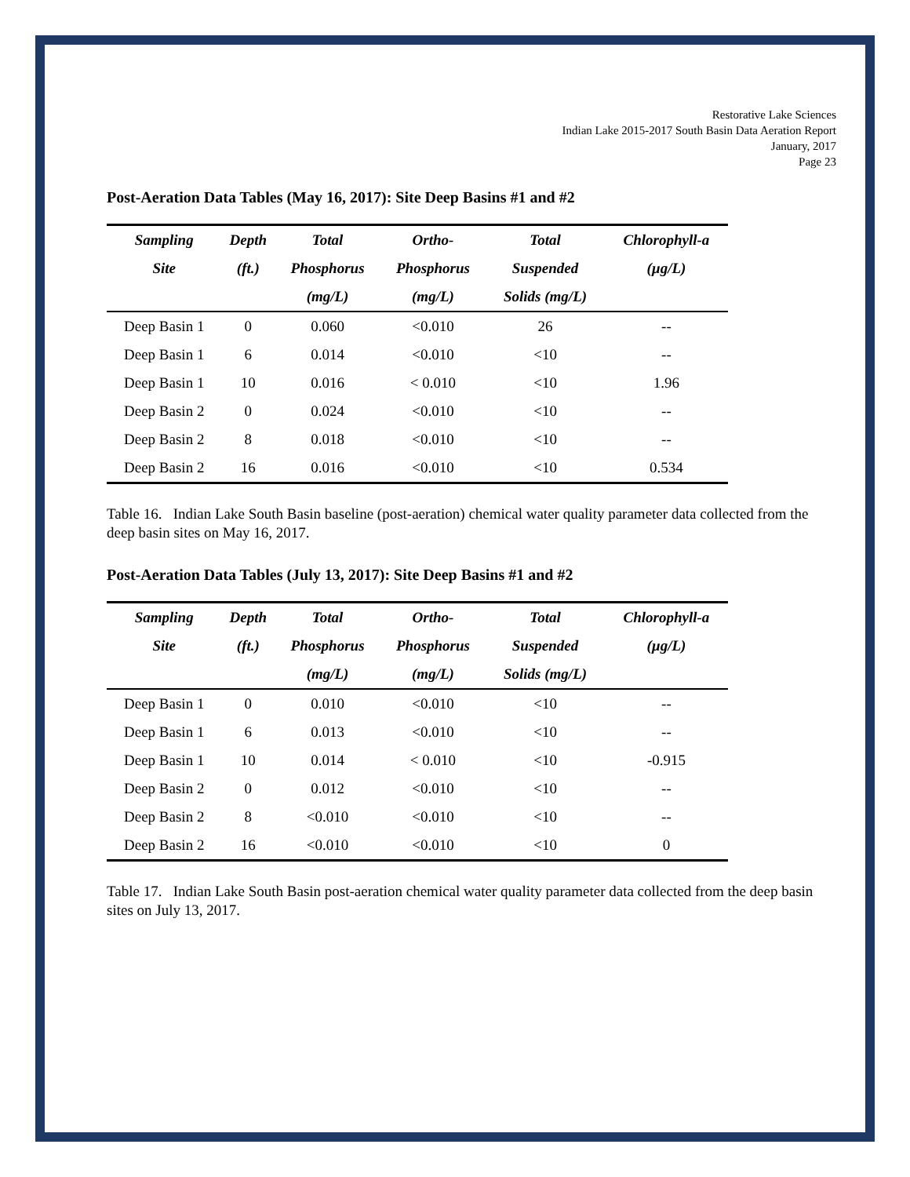Restorative Lake Sciences
Indian Lake 2015-2017 South Basin Data Aeration Report
January, 2017
Page 23
Post-Aeration Data Tables (May 16, 2017): Site Deep Basins #1 and #2
| Sampling | Depth | Total | Ortho- | Total | Chlorophyll-a |
| --- | --- | --- | --- | --- | --- |
| Site | (ft.) | Phosphorus | Phosphorus | Suspended | (µg/L) |
| | | (mg/L) | (mg/L) | Solids (mg/L) | |
| Deep Basin 1 | 0 | 0.060 | <0.010 | 26 | -- |
| Deep Basin 1 | 6 | 0.014 | <0.010 | <10 | -- |
| Deep Basin 1 | 10 | 0.016 | < 0.010 | <10 | 1.96 |
| Deep Basin 2 | 0 | 0.024 | <0.010 | <10 | -- |
| Deep Basin 2 | 8 | 0.018 | <0.010 | <10 | -- |
| Deep Basin 2 | 16 | 0.016 | <0.010 | <10 | 0.534 |
Table 16. Indian Lake South Basin baseline (post-aeration) chemical water quality parameter data collected from the deep basin sites on May 16, 2017.
Post-Aeration Data Tables (July 13, 2017): Site Deep Basins #1 and #2
| Sampling | Depth | Total | Ortho- | Total | Chlorophyll-a |
| --- | --- | --- | --- | --- | --- |
| Site | (ft.) | Phosphorus | Phosphorus | Suspended | (µg/L) |
| | | (mg/L) | (mg/L) | Solids (mg/L) | |
| Deep Basin 1 | 0 | 0.010 | <0.010 | <10 | -- |
| Deep Basin 1 | 6 | 0.013 | <0.010 | <10 | -- |
| Deep Basin 1 | 10 | 0.014 | < 0.010 | <10 | -0.915 |
| Deep Basin 2 | 0 | 0.012 | <0.010 | <10 | -- |
| Deep Basin 2 | 8 | <0.010 | <0.010 | <10 | -- |
| Deep Basin 2 | 16 | <0.010 | <0.010 | <10 | 0 |
Table 17. Indian Lake South Basin post-aeration chemical water quality parameter data collected from the deep basin sites on July 13, 2017.